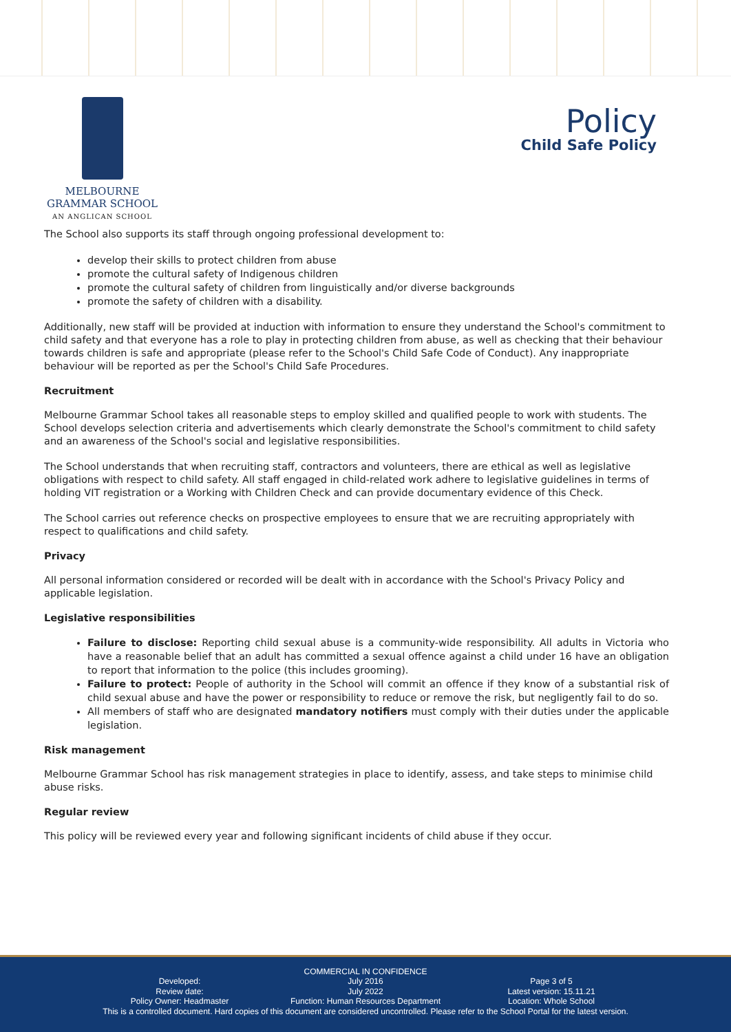MELBOURNE
GRAMMAR SCHOOL
AN ANGLICAN SCHOOL
Policy
Child Safe Policy
The School also supports its staff through ongoing professional development to:
develop their skills to protect children from abuse
promote the cultural safety of Indigenous children
promote the cultural safety of children from linguistically and/or diverse backgrounds
promote the safety of children with a disability.
Additionally, new staff will be provided at induction with information to ensure they understand the School's commitment to child safety and that everyone has a role to play in protecting children from abuse, as well as checking that their behaviour towards children is safe and appropriate (please refer to the School's Child Safe Code of Conduct). Any inappropriate behaviour will be reported as per the School's Child Safe Procedures.
Recruitment
Melbourne Grammar School takes all reasonable steps to employ skilled and qualified people to work with students. The School develops selection criteria and advertisements which clearly demonstrate the School's commitment to child safety and an awareness of the School's social and legislative responsibilities.
The School understands that when recruiting staff, contractors and volunteers, there are ethical as well as legislative obligations with respect to child safety. All staff engaged in child-related work adhere to legislative guidelines in terms of holding VIT registration or a Working with Children Check and can provide documentary evidence of this Check.
The School carries out reference checks on prospective employees to ensure that we are recruiting appropriately with respect to qualifications and child safety.
Privacy
All personal information considered or recorded will be dealt with in accordance with the School's Privacy Policy and applicable legislation.
Legislative responsibilities
Failure to disclose: Reporting child sexual abuse is a community-wide responsibility. All adults in Victoria who have a reasonable belief that an adult has committed a sexual offence against a child under 16 have an obligation to report that information to the police (this includes grooming).
Failure to protect: People of authority in the School will commit an offence if they know of a substantial risk of child sexual abuse and have the power or responsibility to reduce or remove the risk, but negligently fail to do so.
All members of staff who are designated mandatory notifiers must comply with their duties under the applicable legislation.
Risk management
Melbourne Grammar School has risk management strategies in place to identify, assess, and take steps to minimise child abuse risks.
Regular review
This policy will be reviewed every year and following significant incidents of child abuse if they occur.
COMMERCIAL IN CONFIDENCE
Developed:
Review date:
Policy Owner: Headmaster
July 2016
July 2022
Function: Human Resources Department
Page 3 of 5
Latest version: 15.11.21
Location: Whole School
This is a controlled document. Hard copies of this document are considered uncontrolled. Please refer to the School Portal for the latest version.